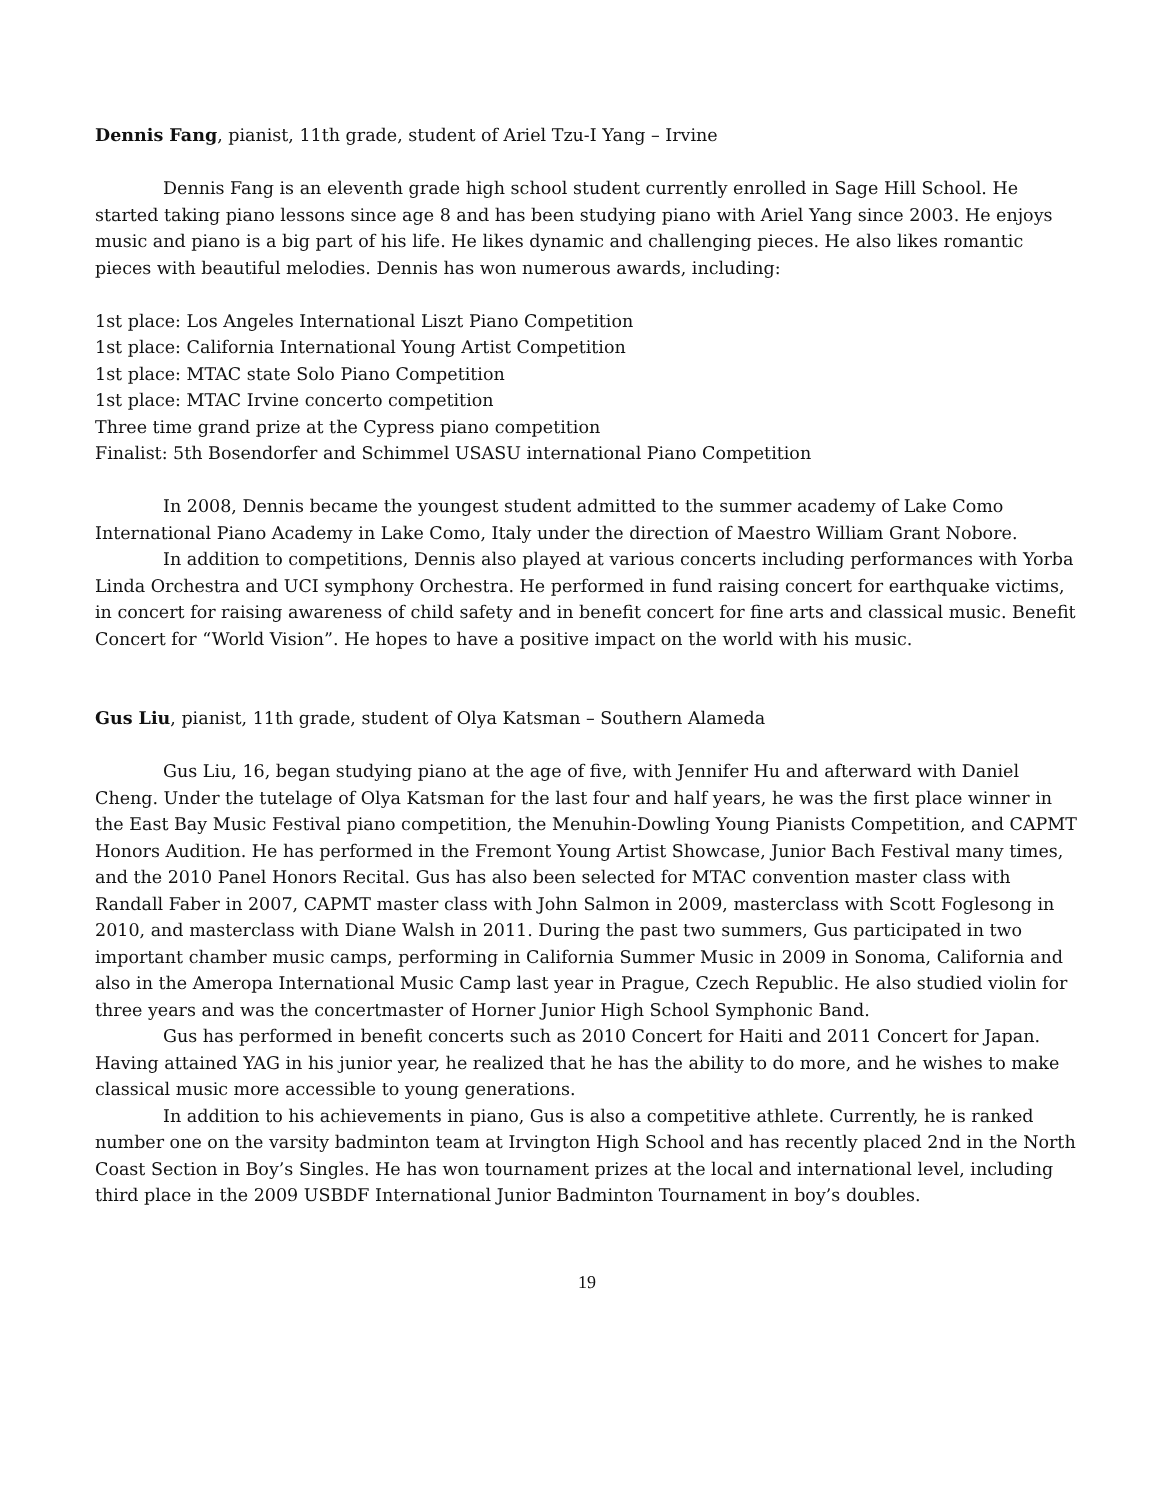Dennis Fang, pianist, 11th grade, student of Ariel Tzu-I Yang – Irvine
Dennis Fang is an eleventh grade high school student currently enrolled in Sage Hill School. He started taking piano lessons since age 8 and has been studying piano with Ariel Yang since 2003. He enjoys music and piano is a big part of his life. He likes dynamic and challenging pieces. He also likes romantic pieces with beautiful melodies. Dennis has won numerous awards, including:
1st place: Los Angeles International Liszt Piano Competition
1st place: California International Young Artist Competition
1st place: MTAC state Solo Piano Competition
1st place: MTAC Irvine concerto competition
Three time grand prize at the Cypress piano competition
Finalist: 5th Bosendorfer and Schimmel USASU international Piano Competition
In 2008, Dennis became the youngest student admitted to the summer academy of Lake Como International Piano Academy in Lake Como, Italy under the direction of Maestro William Grant Nobore.
In addition to competitions, Dennis also played at various concerts including performances with Yorba Linda Orchestra and UCI symphony Orchestra. He performed in fund raising concert for earthquake victims, in concert for raising awareness of child safety and in benefit concert for fine arts and classical music. Benefit Concert for “World Vision”. He hopes to have a positive impact on the world with his music.
Gus Liu, pianist, 11th grade, student of Olya Katsman – Southern Alameda
Gus Liu, 16, began studying piano at the age of five, with Jennifer Hu and afterward with Daniel Cheng. Under the tutelage of Olya Katsman for the last four and half years, he was the first place winner in the East Bay Music Festival piano competition, the Menuhin-Dowling Young Pianists Competition, and CAPMT Honors Audition. He has performed in the Fremont Young Artist Showcase, Junior Bach Festival many times, and the 2010 Panel Honors Recital. Gus has also been selected for MTAC convention master class with Randall Faber in 2007, CAPMT master class with John Salmon in 2009, masterclass with Scott Foglesong in 2010, and masterclass with Diane Walsh in 2011. During the past two summers, Gus participated in two important chamber music camps, performing in California Summer Music in 2009 in Sonoma, California and also in the Ameropa International Music Camp last year in Prague, Czech Republic. He also studied violin for three years and was the concertmaster of Horner Junior High School Symphonic Band.
Gus has performed in benefit concerts such as 2010 Concert for Haiti and 2011 Concert for Japan. Having attained YAG in his junior year, he realized that he has the ability to do more, and he wishes to make classical music more accessible to young generations.
In addition to his achievements in piano, Gus is also a competitive athlete. Currently, he is ranked number one on the varsity badminton team at Irvington High School and has recently placed 2nd in the North Coast Section in Boy’s Singles. He has won tournament prizes at the local and international level, including third place in the 2009 USBDF International Junior Badminton Tournament in boy’s doubles.
19